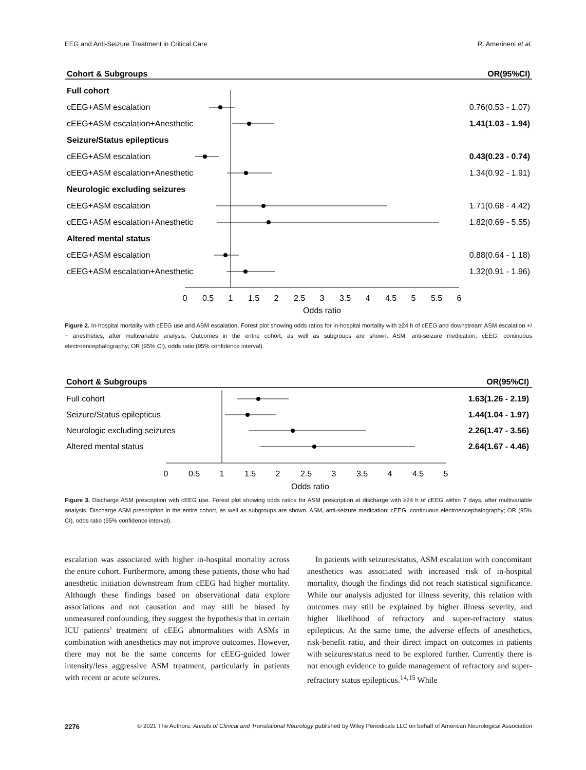EEG and Anti-Seizure Treatment in Critical Care R. Amerineni et al.
Cohort & Subgroups
OR(95%CI)
Full cohort
cEEG+ASM escalation
0.76(0.53 - 1.07)
cEEG+ASM escalation+Anesthetic
1.41(1.03 - 1.94)
Seizure/Status epilepticus
cEEG+ASM escalation
0.43(0.23 - 0.74)
cEEG+ASM escalation+Anesthetic
1.34(0.92 - 1.91)
Neurologic excluding seizures
cEEG+ASM escalation
1.71(0.68 - 4.42)
cEEG+ASM escalation+Anesthetic
1.82(0.69 - 5.55)
Altered mental status
cEEG+ASM escalation
0.88(0.64 - 1.18)
cEEG+ASM escalation+Anesthetic
1.32(0.91 - 1.96)
0
0.5
1
1.5
2
2.5
3
3.5
4
4.5
5
5.5
6
Odds ratio
Figure 2. In-hospital mortality with cEEG use and ASM escalation. Forest plot showing odds ratios for in-hospital mortality with ≥24 h of cEEG and downstream ASM escalation +/− anesthetics, after multivariable analysis. Outcomes in the entire cohort, as well as subgroups are shown. ASM, anti-seizure medication; cEEG, continuous electroencephalography; OR (95% CI), odds ratio (95% confidence interval).
Cohort & Subgroups
OR(95%CI)
Full cohort
1.63(1.26 - 2.19)
Seizure/Status epilepticus
1.44(1.04 - 1.97)
Neurologic excluding seizures
2.26(1.47 - 3.56)
Altered mental status
2.64(1.67 - 4.46)
0
0.5
1
1.5
2
2.5
3
3.5
4
4.5
5
Odds ratio
Figure 3. Discharge ASM prescription with cEEG use. Forest plot showing odds ratios for ASM prescription at discharge with ≥24 h of cEEG within 7 days, after multivariable analysis. Discharge ASM prescription in the entire cohort, as well as subgroups are shown. ASM, anti-seizure medication; cEEG, continuous electroencephalography; OR (95% CI), odds ratio (95% confidence interval).
escalation was associated with higher in-hospital mortality across the entire cohort. Furthermore, among these patients, those who had anesthetic initiation downstream from cEEG had higher mortality. Although these findings based on observational data explore associations and not causation and may still be biased by unmeasured confounding, they suggest the hypothesis that in certain ICU patients’ treatment of cEEG abnormalities with ASMs in combination with anesthetics may not improve outcomes. However, there may not be the same concerns for cEEG-guided lower intensity/less aggressive ASM treatment, particularly in patients with recent or acute seizures.
 In patients with seizures/status, ASM escalation with concomitant anesthetics was associated with increased risk of in-hospital mortality, though the findings did not reach statistical significance. While our analysis adjusted for illness severity, this relation with outcomes may still be explained by higher illness severity, and higher likelihood of refractory and super-refractory status epilepticus. At the same time, the adverse effects of anesthetics, risk-benefit ratio, and their direct impact on outcomes in patients with seizures/status need to be explored further. Currently there is not enough evidence to guide management of refractory and super-refractory status epilepticus.<sup>14,15</sup> While
2276 © 2021 The Authors. Annals of Clinical and Translational Neurology published by Wiley Periodicals LLC on behalf of American Neurological Association